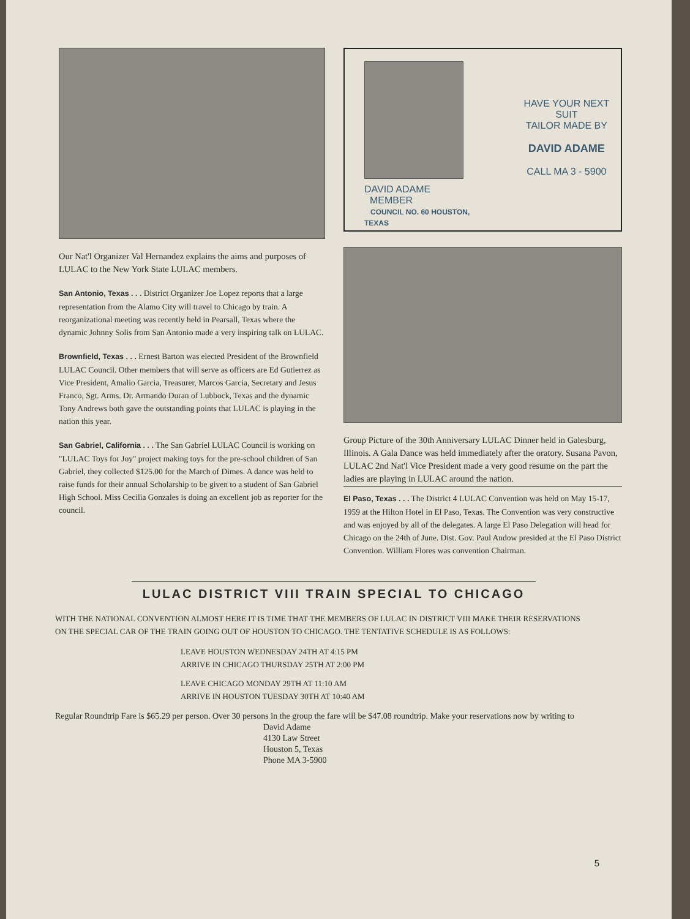Our Nat'l Organizer Val Hernandez explains the aims and purposes of LULAC to the New York State LULAC members.
San Antonio, Texas . . . District Organizer Joe Lopez reports that a large representation from the Alamo City will travel to Chicago by train. A reorganizational meeting was recently held in Pearsall, Texas where the dynamic Johnny Solis from San Antonio made a very inspiring talk on LULAC.
Brownfield, Texas . . . Ernest Barton was elected President of the Brownfield LULAC Council. Other members that will serve as officers are Ed Gutierrez as Vice President, Amalio Garcia, Treasurer, Marcos Garcia, Secretary and Jesus Franco, Sgt. Arms. Dr. Armando Duran of Lubbock, Texas and the dynamic Tony Andrews both gave the outstanding points that LULAC is playing in the nation this year.
San Gabriel, California . . . The San Gabriel LULAC Council is working on "LULAC Toys for Joy" project making toys for the pre-school children of San Gabriel, they collected $125.00 for the March of Dimes. A dance was held to raise funds for their annual Scholarship to be given to a student of San Gabriel High School. Miss Cecilia Gonzales is doing an excellent job as reporter for the council.
DAVID ADAME
MEMBER
COUNCIL NO. 60 HOUSTON, TEXAS
HAVE YOUR NEXT SUIT
TAILOR MADE BY
DAVID ADAME
CALL MA 3 - 5900
Group Picture of the 30th Anniversary LULAC Dinner held in Galesburg, Illinois. A Gala Dance was held immediately after the oratory. Susana Pavon, LULAC 2nd Nat'l Vice President made a very good resume on the part the ladies are playing in LULAC around the nation.
El Paso, Texas . . . The District 4 LULAC Convention was held on May 15-17, 1959 at the Hilton Hotel in El Paso, Texas. The Convention was very constructive and was enjoyed by all of the delegates. A large El Paso Delegation will head for Chicago on the 24th of June. Dist. Gov. Paul Andow presided at the El Paso District Convention. William Flores was convention Chairman.
LULAC DISTRICT VIII TRAIN SPECIAL TO CHICAGO
WITH THE NATIONAL CONVENTION ALMOST HERE IT IS TIME THAT THE MEMBERS OF LULAC IN DISTRICT VIII MAKE THEIR RESERVATIONS ON THE SPECIAL CAR OF THE TRAIN GOING OUT OF HOUSTON TO CHICAGO. THE TENTATIVE SCHEDULE IS AS FOLLOWS:
LEAVE HOUSTON WEDNESDAY 24TH AT 4:15 PM
ARRIVE IN CHICAGO THURSDAY 25TH AT 2:00 PM
LEAVE CHICAGO MONDAY 29TH AT 11:10 AM
ARRIVE IN HOUSTON TUESDAY 30TH AT 10:40 AM
Regular Roundtrip Fare is $65.29 per person. Over 30 persons in the group the fare will be $47.08 roundtrip. Make your reservations now by writing to
David Adame
4130 Law Street
Houston 5, Texas
Phone MA 3-5900
5